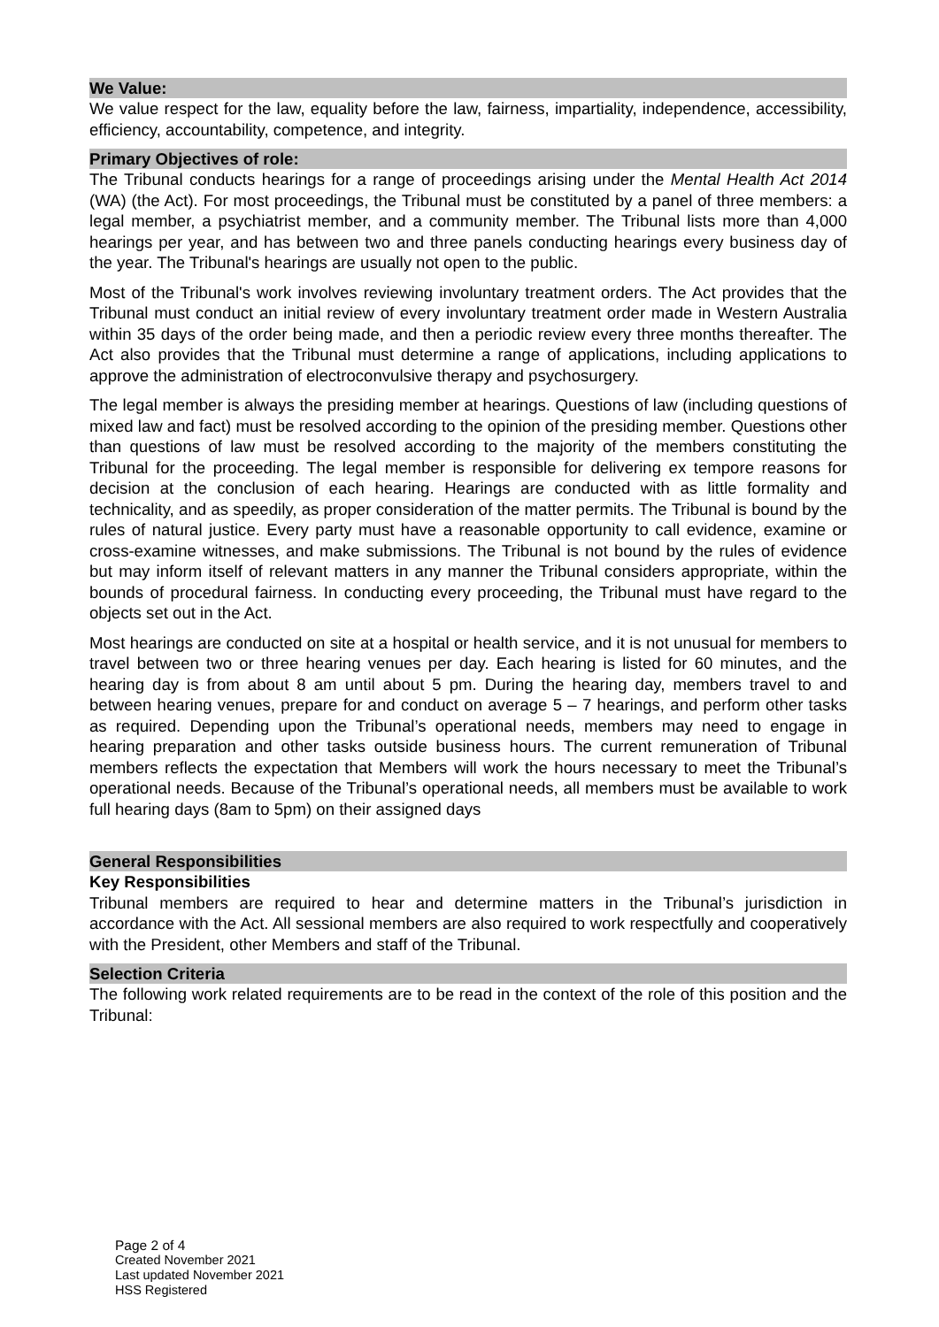We Value:
We value respect for the law, equality before the law, fairness, impartiality, independence, accessibility, efficiency, accountability, competence, and integrity.
Primary Objectives of role:
The Tribunal conducts hearings for a range of proceedings arising under the Mental Health Act 2014 (WA) (the Act). For most proceedings, the Tribunal must be constituted by a panel of three members: a legal member, a psychiatrist member, and a community member. The Tribunal lists more than 4,000 hearings per year, and has between two and three panels conducting hearings every business day of the year. The Tribunal's hearings are usually not open to the public.
Most of the Tribunal's work involves reviewing involuntary treatment orders. The Act provides that the Tribunal must conduct an initial review of every involuntary treatment order made in Western Australia within 35 days of the order being made, and then a periodic review every three months thereafter. The Act also provides that the Tribunal must determine a range of applications, including applications to approve the administration of electroconvulsive therapy and psychosurgery.
The legal member is always the presiding member at hearings. Questions of law (including questions of mixed law and fact) must be resolved according to the opinion of the presiding member. Questions other than questions of law must be resolved according to the majority of the members constituting the Tribunal for the proceeding. The legal member is responsible for delivering ex tempore reasons for decision at the conclusion of each hearing. Hearings are conducted with as little formality and technicality, and as speedily, as proper consideration of the matter permits. The Tribunal is bound by the rules of natural justice. Every party must have a reasonable opportunity to call evidence, examine or cross-examine witnesses, and make submissions. The Tribunal is not bound by the rules of evidence but may inform itself of relevant matters in any manner the Tribunal considers appropriate, within the bounds of procedural fairness. In conducting every proceeding, the Tribunal must have regard to the objects set out in the Act.
Most hearings are conducted on site at a hospital or health service, and it is not unusual for members to travel between two or three hearing venues per day. Each hearing is listed for 60 minutes, and the hearing day is from about 8 am until about 5 pm. During the hearing day, members travel to and between hearing venues, prepare for and conduct on average 5 – 7 hearings, and perform other tasks as required. Depending upon the Tribunal’s operational needs, members may need to engage in hearing preparation and other tasks outside business hours. The current remuneration of Tribunal members reflects the expectation that Members will work the hours necessary to meet the Tribunal’s operational needs. Because of the Tribunal’s operational needs, all members must be available to work full hearing days (8am to 5pm) on their assigned days
General Responsibilities
Key Responsibilities
Tribunal members are required to hear and determine matters in the Tribunal’s jurisdiction in accordance with the Act. All sessional members are also required to work respectfully and cooperatively with the President, other Members and staff of the Tribunal.
Selection Criteria
The following work related requirements are to be read in the context of the role of this position and the Tribunal:
Page 2 of 4
Created November 2021
Last updated November 2021
HSS Registered